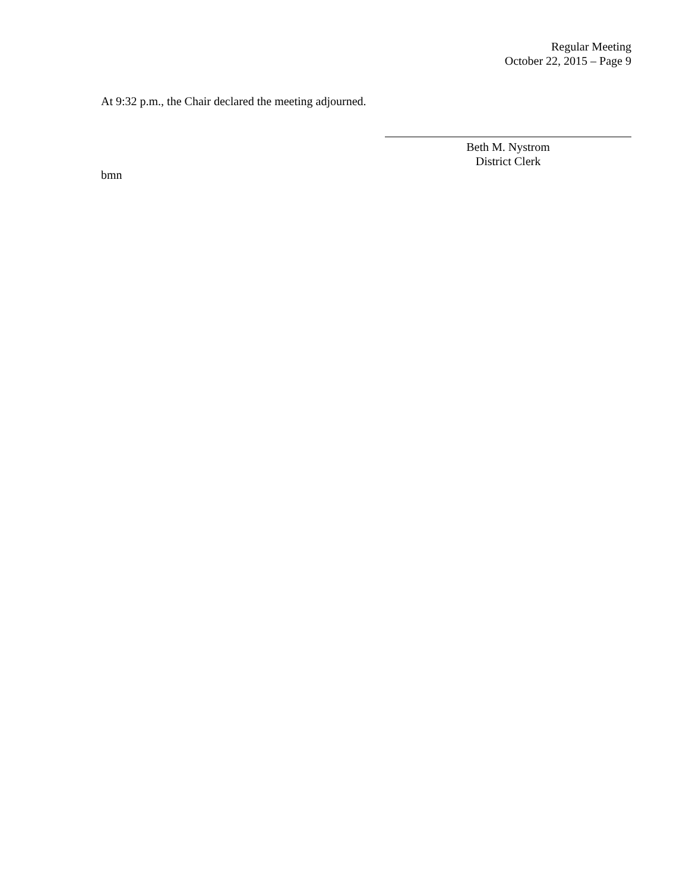Regular Meeting
October 22, 2015 – Page 9
At 9:32 p.m., the Chair declared the meeting adjourned.
Beth M. Nystrom
District Clerk
bmn